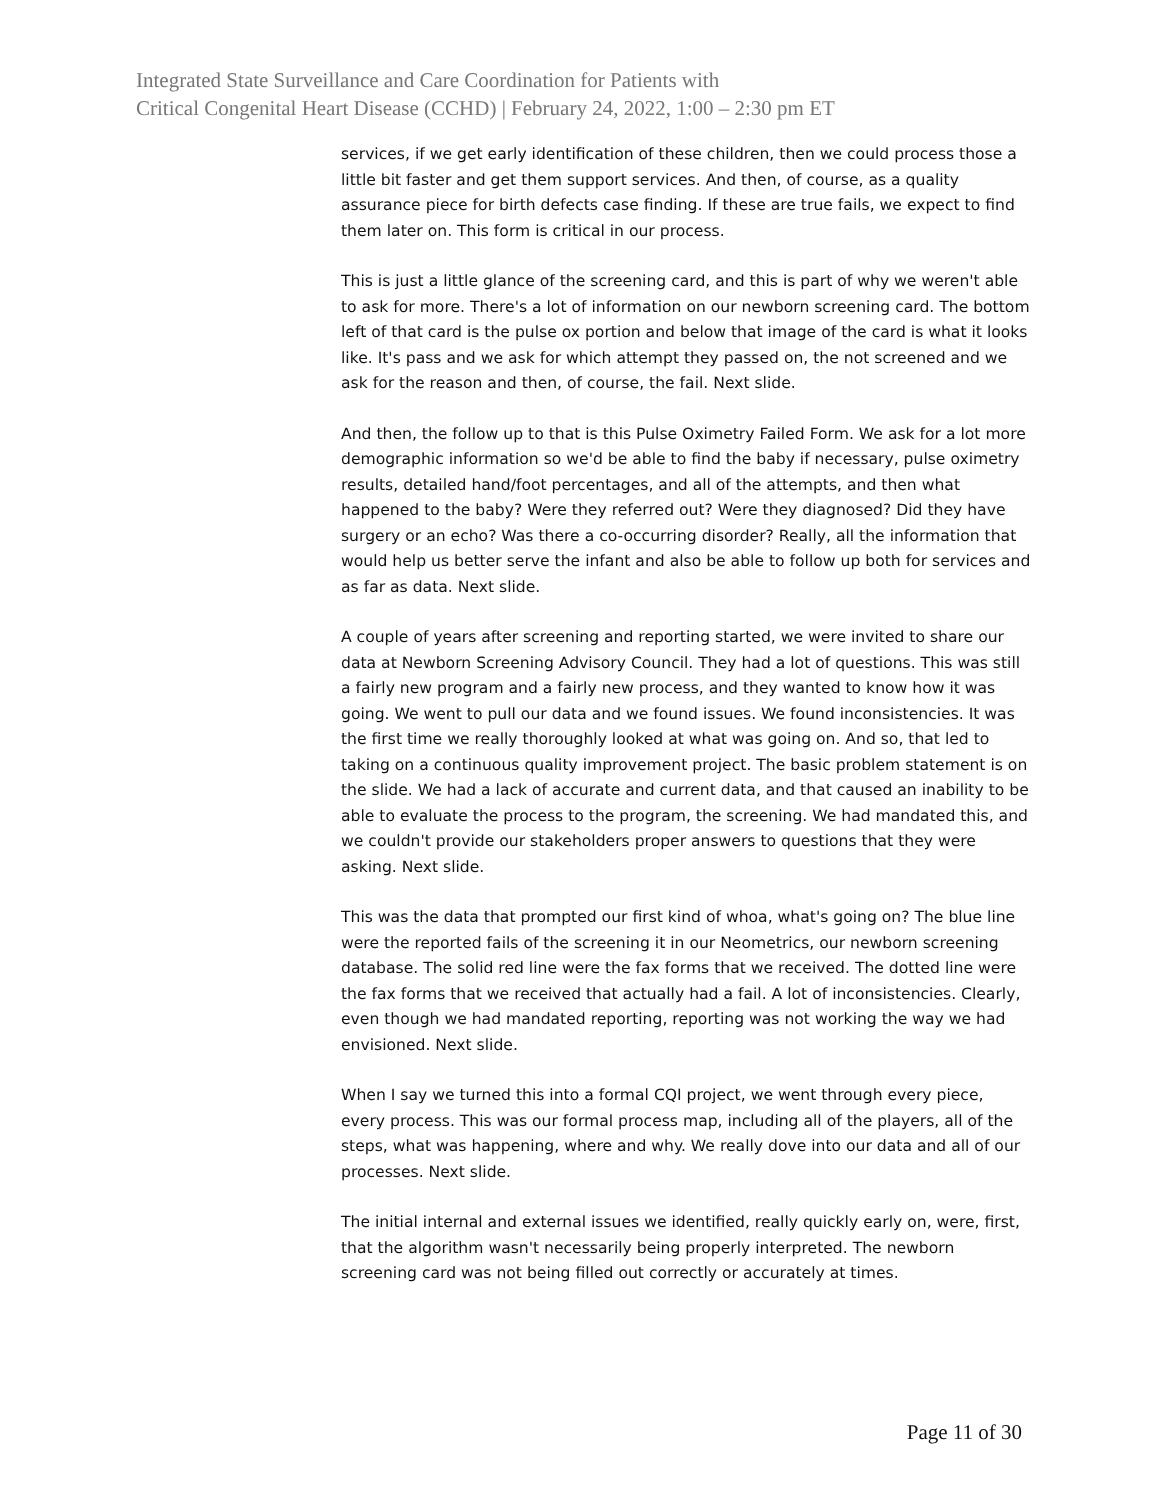Integrated State Surveillance and Care Coordination for Patients with
Critical Congenital Heart Disease (CCHD) | February 24, 2022, 1:00 – 2:30 pm ET
services, if we get early identification of these children, then we could process those a little bit faster and get them support services. And then, of course, as a quality assurance piece for birth defects case finding. If these are true fails, we expect to find them later on. This form is critical in our process.
This is just a little glance of the screening card, and this is part of why we weren't able to ask for more. There's a lot of information on our newborn screening card. The bottom left of that card is the pulse ox portion and below that image of the card is what it looks like. It's pass and we ask for which attempt they passed on, the not screened and we ask for the reason and then, of course, the fail. Next slide.
And then, the follow up to that is this Pulse Oximetry Failed Form. We ask for a lot more demographic information so we'd be able to find the baby if necessary, pulse oximetry results, detailed hand/foot percentages, and all of the attempts, and then what happened to the baby? Were they referred out? Were they diagnosed? Did they have surgery or an echo? Was there a co-occurring disorder? Really, all the information that would help us better serve the infant and also be able to follow up both for services and as far as data. Next slide.
A couple of years after screening and reporting started, we were invited to share our data at Newborn Screening Advisory Council. They had a lot of questions. This was still a fairly new program and a fairly new process, and they wanted to know how it was going. We went to pull our data and we found issues. We found inconsistencies. It was the first time we really thoroughly looked at what was going on. And so, that led to taking on a continuous quality improvement project. The basic problem statement is on the slide. We had a lack of accurate and current data, and that caused an inability to be able to evaluate the process to the program, the screening. We had mandated this, and we couldn't provide our stakeholders proper answers to questions that they were asking. Next slide.
This was the data that prompted our first kind of whoa, what's going on? The blue line were the reported fails of the screening it in our Neometrics, our newborn screening database. The solid red line were the fax forms that we received. The dotted line were the fax forms that we received that actually had a fail. A lot of inconsistencies. Clearly, even though we had mandated reporting, reporting was not working the way we had envisioned. Next slide.
When I say we turned this into a formal CQI project, we went through every piece, every process. This was our formal process map, including all of the players, all of the steps, what was happening, where and why. We really dove into our data and all of our processes. Next slide.
The initial internal and external issues we identified, really quickly early on, were, first, that the algorithm wasn't necessarily being properly interpreted. The newborn screening card was not being filled out correctly or accurately at times.
Page 11 of 30